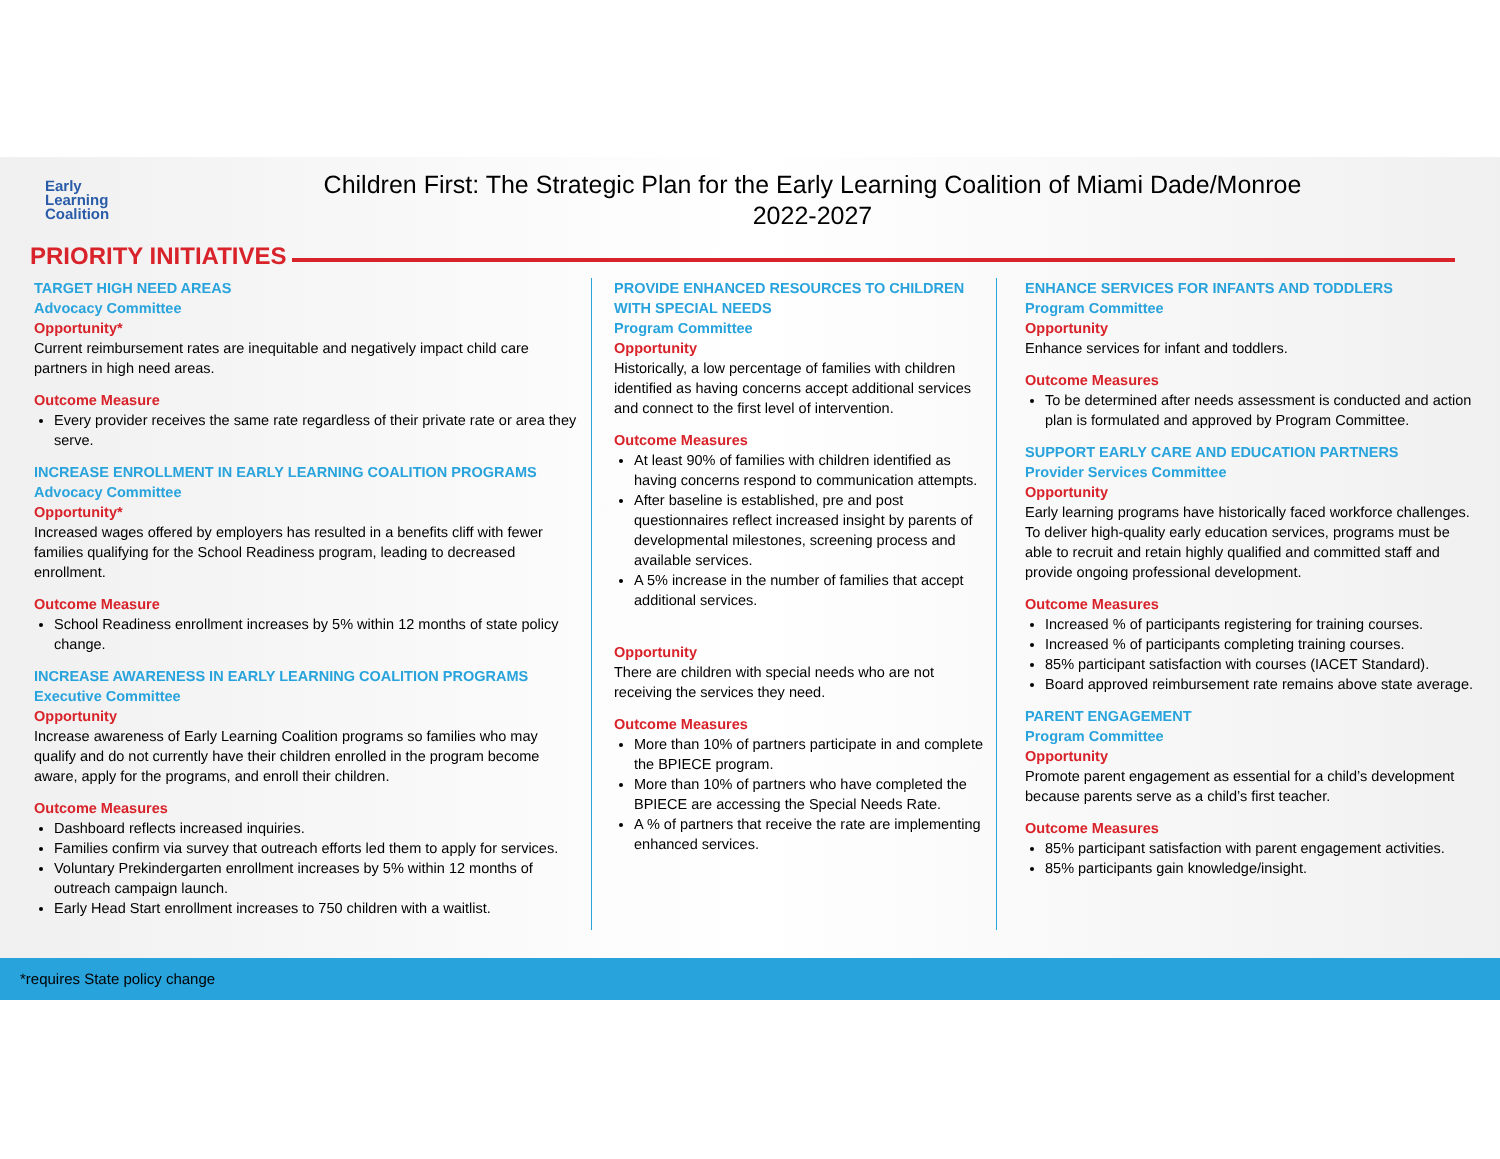Early
Learning
Coalition
Children First: The Strategic Plan for the Early Learning Coalition of Miami Dade/Monroe
2022-2027
PRIORITY INITIATIVES
TARGET HIGH NEED AREAS
Advocacy Committee
Opportunity*
Current reimbursement rates are inequitable and negatively impact child care partners in high need areas.
Outcome Measure
Every provider receives the same rate regardless of their private rate or area they serve.
INCREASE ENROLLMENT IN EARLY LEARNING COALITION PROGRAMS
Advocacy Committee
Opportunity*
Increased wages offered by employers has resulted in a benefits cliff with fewer families qualifying for the School Readiness program, leading to decreased enrollment.
Outcome Measure
School Readiness enrollment increases by 5% within 12 months of state policy change.
INCREASE AWARENESS IN EARLY LEARNING COALITION PROGRAMS
Executive Committee
Opportunity
Increase awareness of Early Learning Coalition programs so families who may qualify and do not currently have their children enrolled in the program become aware, apply for the programs, and enroll their children.
Outcome Measures
Dashboard reflects increased inquiries.
Families confirm via survey that outreach efforts led them to apply for services.
Voluntary Prekindergarten enrollment increases by 5% within 12 months of outreach campaign launch.
Early Head Start enrollment increases to 750 children with a waitlist.
PROVIDE ENHANCED RESOURCES TO CHILDREN WITH SPECIAL NEEDS
Program Committee
Opportunity
Historically, a low percentage of families with children identified as having concerns accept additional services and connect to the first level of intervention.
Outcome Measures
At least 90% of families with children identified as having concerns respond to communication attempts.
After baseline is established, pre and post questionnaires reflect increased insight by parents of developmental milestones, screening process and available services.
A 5% increase in the number of families that accept additional services.
Opportunity
There are children with special needs who are not receiving the services they need.
Outcome Measures
More than 10% of partners participate in and complete the BPIECE program.
More than 10% of partners who have completed the BPIECE are accessing the Special Needs Rate.
A % of partners that receive the rate are implementing enhanced services.
ENHANCE SERVICES FOR INFANTS AND TODDLERS
Program Committee
Opportunity
Enhance services for infant and toddlers.
Outcome Measures
To be determined after needs assessment is conducted and action plan is formulated and approved by Program Committee.
SUPPORT EARLY CARE AND EDUCATION PARTNERS
Provider Services Committee
Opportunity
Early learning programs have historically faced workforce challenges. To deliver high-quality early education services, programs must be able to recruit and retain highly qualified and committed staff and provide ongoing professional development.
Outcome Measures
Increased % of participants registering for training courses.
Increased % of participants completing training courses.
85% participant satisfaction with courses (IACET Standard).
Board approved reimbursement rate remains above state average.
PARENT ENGAGEMENT
Program Committee
Opportunity
Promote parent engagement as essential for a child’s development because parents serve as a child’s first teacher.
Outcome Measures
85% participant satisfaction with parent engagement activities.
85% participants gain knowledge/insight.
*requires State policy change